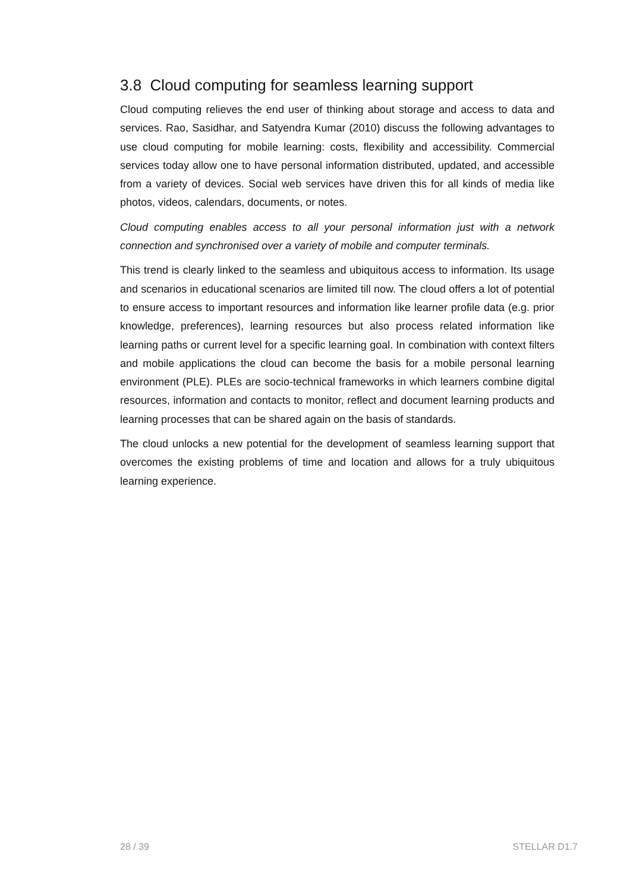3.8 Cloud computing for seamless learning support
Cloud computing relieves the end user of thinking about storage and access to data and services. Rao, Sasidhar, and Satyendra Kumar (2010) discuss the following advantages to use cloud computing for mobile learning: costs, flexibility and accessibility. Commercial services today allow one to have personal information distributed, updated, and accessible from a variety of devices. Social web services have driven this for all kinds of media like photos, videos, calendars, documents, or notes.
Cloud computing enables access to all your personal information just with a network connection and synchronised over a variety of mobile and computer terminals.
This trend is clearly linked to the seamless and ubiquitous access to information. Its usage and scenarios in educational scenarios are limited till now. The cloud offers a lot of potential to ensure access to important resources and information like learner profile data (e.g. prior knowledge, preferences), learning resources but also process related information like learning paths or current level for a specific learning goal. In combination with context filters and mobile applications the cloud can become the basis for a mobile personal learning environment (PLE). PLEs are socio-technical frameworks in which learners combine digital resources, information and contacts to monitor, reflect and document learning products and learning processes that can be shared again on the basis of standards.
The cloud unlocks a new potential for the development of seamless learning support that overcomes the existing problems of time and location and allows for a truly ubiquitous learning experience.
28 / 39 STELLAR D1.7